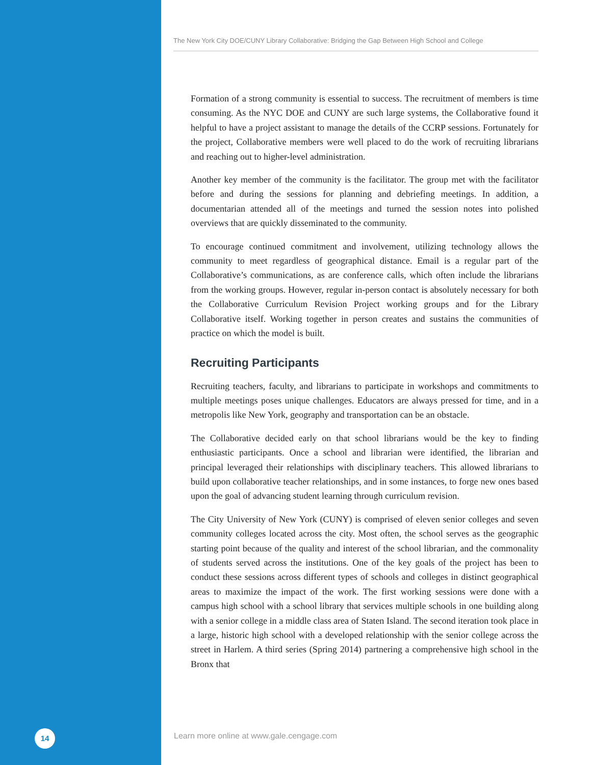The New York City DOE/CUNY Library Collaborative: Bridging the Gap Between High School and College
Formation of a strong community is essential to success. The recruitment of members is time consuming. As the NYC DOE and CUNY are such large systems, the Collaborative found it helpful to have a project assistant to manage the details of the CCRP sessions. Fortunately for the project, Collaborative members were well placed to do the work of recruiting librarians and reaching out to higher-level administration.
Another key member of the community is the facilitator. The group met with the facilitator before and during the sessions for planning and debriefing meetings. In addition, a documentarian attended all of the meetings and turned the session notes into polished overviews that are quickly disseminated to the community.
To encourage continued commitment and involvement, utilizing technology allows the community to meet regardless of geographical distance. Email is a regular part of the Collaborative’s communications, as are conference calls, which often include the librarians from the working groups. However, regular in-person contact is absolutely necessary for both the Collaborative Curriculum Revision Project working groups and for the Library Collaborative itself. Working together in person creates and sustains the communities of practice on which the model is built.
Recruiting Participants
Recruiting teachers, faculty, and librarians to participate in workshops and commitments to multiple meetings poses unique challenges. Educators are always pressed for time, and in a metropolis like New York, geography and transportation can be an obstacle.
The Collaborative decided early on that school librarians would be the key to finding enthusiastic participants. Once a school and librarian were identified, the librarian and principal leveraged their relationships with disciplinary teachers. This allowed librarians to build upon collaborative teacher relationships, and in some instances, to forge new ones based upon the goal of advancing student learning through curriculum revision.
The City University of New York (CUNY) is comprised of eleven senior colleges and seven community colleges located across the city. Most often, the school serves as the geographic starting point because of the quality and interest of the school librarian, and the commonality of students served across the institutions. One of the key goals of the project has been to conduct these sessions across different types of schools and colleges in distinct geographical areas to maximize the impact of the work. The first working sessions were done with a campus high school with a school library that services multiple schools in one building along with a senior college in a middle class area of Staten Island. The second iteration took place in a large, historic high school with a developed relationship with the senior college across the street in Harlem. A third series (Spring 2014) partnering a comprehensive high school in the Bronx that
14
Learn more online at www.gale.cengage.com